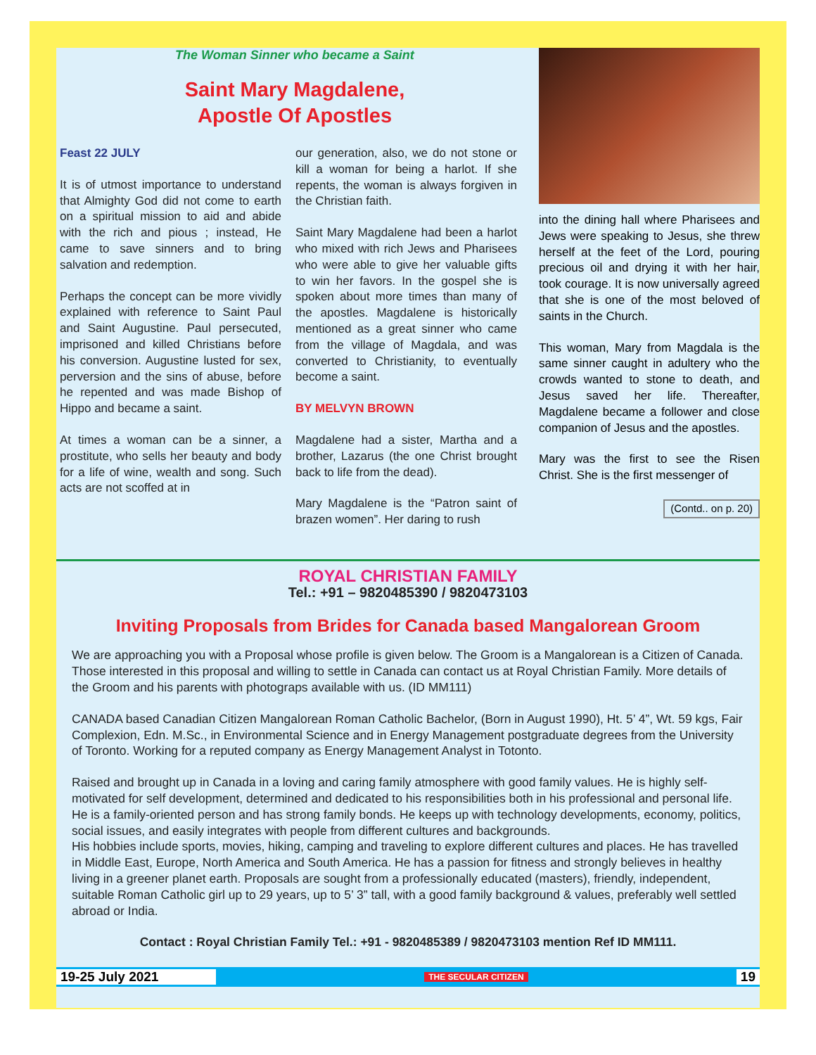The Woman Sinner who became a Saint
Saint Mary Magdalene,
Apostle Of Apostles
Feast 22 JULY
It is of utmost importance to understand that Almighty God did not come to earth on a spiritual mission to aid and abide with the rich and pious ; instead, He came to save sinners and to bring salvation and redemption.
Perhaps the concept can be more vividly explained with reference to Saint Paul and Saint Augustine. Paul persecuted, imprisoned and killed Christians before his conversion. Augustine lusted for sex, perversion and the sins of abuse, before he repented and was made Bishop of Hippo and became a saint.
At times a woman can be a sinner, a prostitute, who sells her beauty and body for a life of wine, wealth and song. Such acts are not scoffed at in
our generation, also, we do not stone or kill a woman for being a harlot. If she repents, the woman is always forgiven in the Christian faith.
Saint Mary Magdalene had been a harlot who mixed with rich Jews and Pharisees who were able to give her valuable gifts to win her favors. In the gospel she is spoken about more times than many of the apostles. Magdalene is historically mentioned as a great sinner who came from the village of Magdala, and was converted to Christianity, to eventually become a saint.
BY MELVYN BROWN
Magdalene had a sister, Martha and a brother, Lazarus (the one Christ brought back to life from the dead).
Mary Magdalene is the “Patron saint of brazen women”. Her daring to rush
into the dining hall where Pharisees and Jews were speaking to Jesus, she threw herself at the feet of the Lord, pouring precious oil and drying it with her hair, took courage. It is now universally agreed that she is one of the most beloved of saints in the Church.
This woman, Mary from Magdala is the same sinner caught in adultery who the crowds wanted to stone to death, and Jesus saved her life. Thereafter, Magdalene became a follower and close companion of Jesus and the apostles.
Mary was the first to see the Risen Christ. She is the first messenger of
(Contd.. on p. 20)
ROYAL CHRISTIAN FAMILY
Tel.: +91 – 9820485390 / 9820473103
Inviting Proposals from Brides for Canada based Mangalorean Groom
We are approaching you with a Proposal whose profile is given below. The Groom is a Mangalorean is a Citizen of Canada. Those interested in this proposal and willing to settle in Canada can contact us at Royal Christian Family. More details of the Groom and his parents with photograps available with us. (ID MM111)
CANADA based Canadian Citizen Mangalorean Roman Catholic Bachelor, (Born in August 1990), Ht. 5’ 4”, Wt. 59 kgs, Fair Complexion, Edn. M.Sc., in Environmental Science and in Energy Management postgraduate degrees from the University of Toronto. Working for a reputed company as Energy Management Analyst in Totonto.
Raised and brought up in Canada in a loving and caring family atmosphere with good family values. He is highly self-motivated for self development, determined and dedicated to his responsibilities both in his professional and personal life.
He is a family-oriented person and has strong family bonds. He keeps up with technology developments, economy, politics, social issues, and easily integrates with people from different cultures and backgrounds.
His hobbies include sports, movies, hiking, camping and traveling to explore different cultures and places. He has travelled in Middle East, Europe, North America and South America. He has a passion for fitness and strongly believes in healthy living in a greener planet earth. Proposals are sought from a professionally educated (masters), friendly, independent, suitable Roman Catholic girl up to 29 years, up to 5’ 3” tall, with a good family background & values, preferably well settled abroad or India.
Contact : Royal Christian Family Tel.: +91 - 9820485389 / 9820473103 mention Ref ID MM111.
19-25 July 2021 THE SECULAR CITIZEN 19